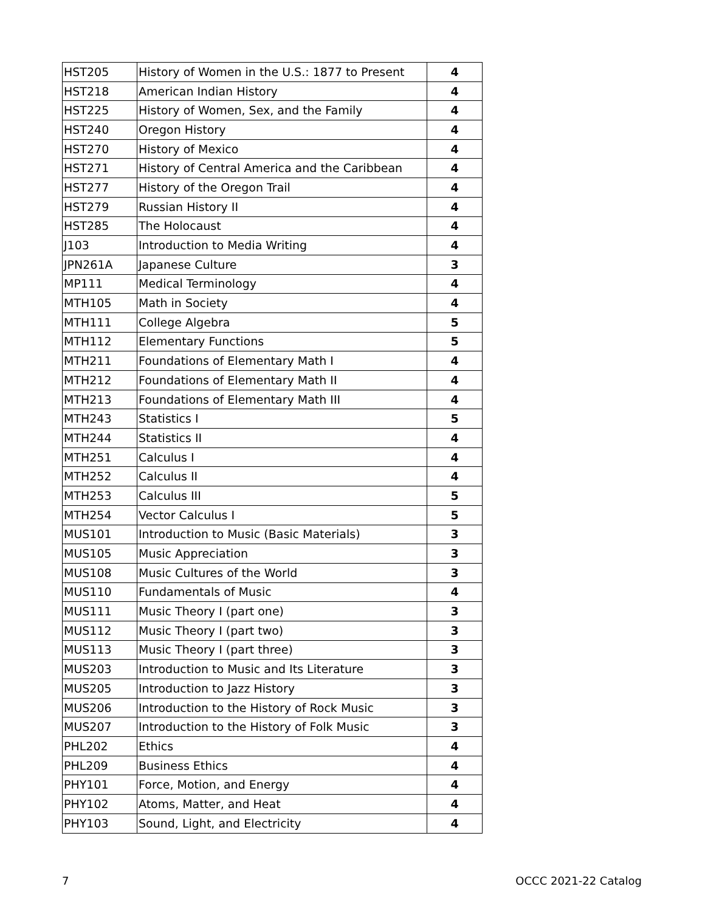| HST205 | History of Women in the U.S.: 1877 to Present | 4 |
| HST218 | American Indian History | 4 |
| HST225 | History of Women, Sex, and the Family | 4 |
| HST240 | Oregon History | 4 |
| HST270 | History of Mexico | 4 |
| HST271 | History of Central America and the Caribbean | 4 |
| HST277 | History of the Oregon Trail | 4 |
| HST279 | Russian History II | 4 |
| HST285 | The Holocaust | 4 |
| J103 | Introduction to Media Writing | 4 |
| JPN261A | Japanese Culture | 3 |
| MP111 | Medical Terminology | 4 |
| MTH105 | Math in Society | 4 |
| MTH111 | College Algebra | 5 |
| MTH112 | Elementary Functions | 5 |
| MTH211 | Foundations of Elementary Math I | 4 |
| MTH212 | Foundations of Elementary Math II | 4 |
| MTH213 | Foundations of Elementary Math III | 4 |
| MTH243 | Statistics I | 5 |
| MTH244 | Statistics II | 4 |
| MTH251 | Calculus I | 4 |
| MTH252 | Calculus II | 4 |
| MTH253 | Calculus III | 5 |
| MTH254 | Vector Calculus I | 5 |
| MUS101 | Introduction to Music (Basic Materials) | 3 |
| MUS105 | Music Appreciation | 3 |
| MUS108 | Music Cultures of the World | 3 |
| MUS110 | Fundamentals of Music | 4 |
| MUS111 | Music Theory I (part one) | 3 |
| MUS112 | Music Theory I (part two) | 3 |
| MUS113 | Music Theory I (part three) | 3 |
| MUS203 | Introduction to Music and Its Literature | 3 |
| MUS205 | Introduction to Jazz History | 3 |
| MUS206 | Introduction to the History of Rock Music | 3 |
| MUS207 | Introduction to the History of Folk Music | 3 |
| PHL202 | Ethics | 4 |
| PHL209 | Business Ethics | 4 |
| PHY101 | Force, Motion, and Energy | 4 |
| PHY102 | Atoms, Matter, and Heat | 4 |
| PHY103 | Sound, Light, and Electricity | 4 |
7 OCCC 2021-22 Catalog